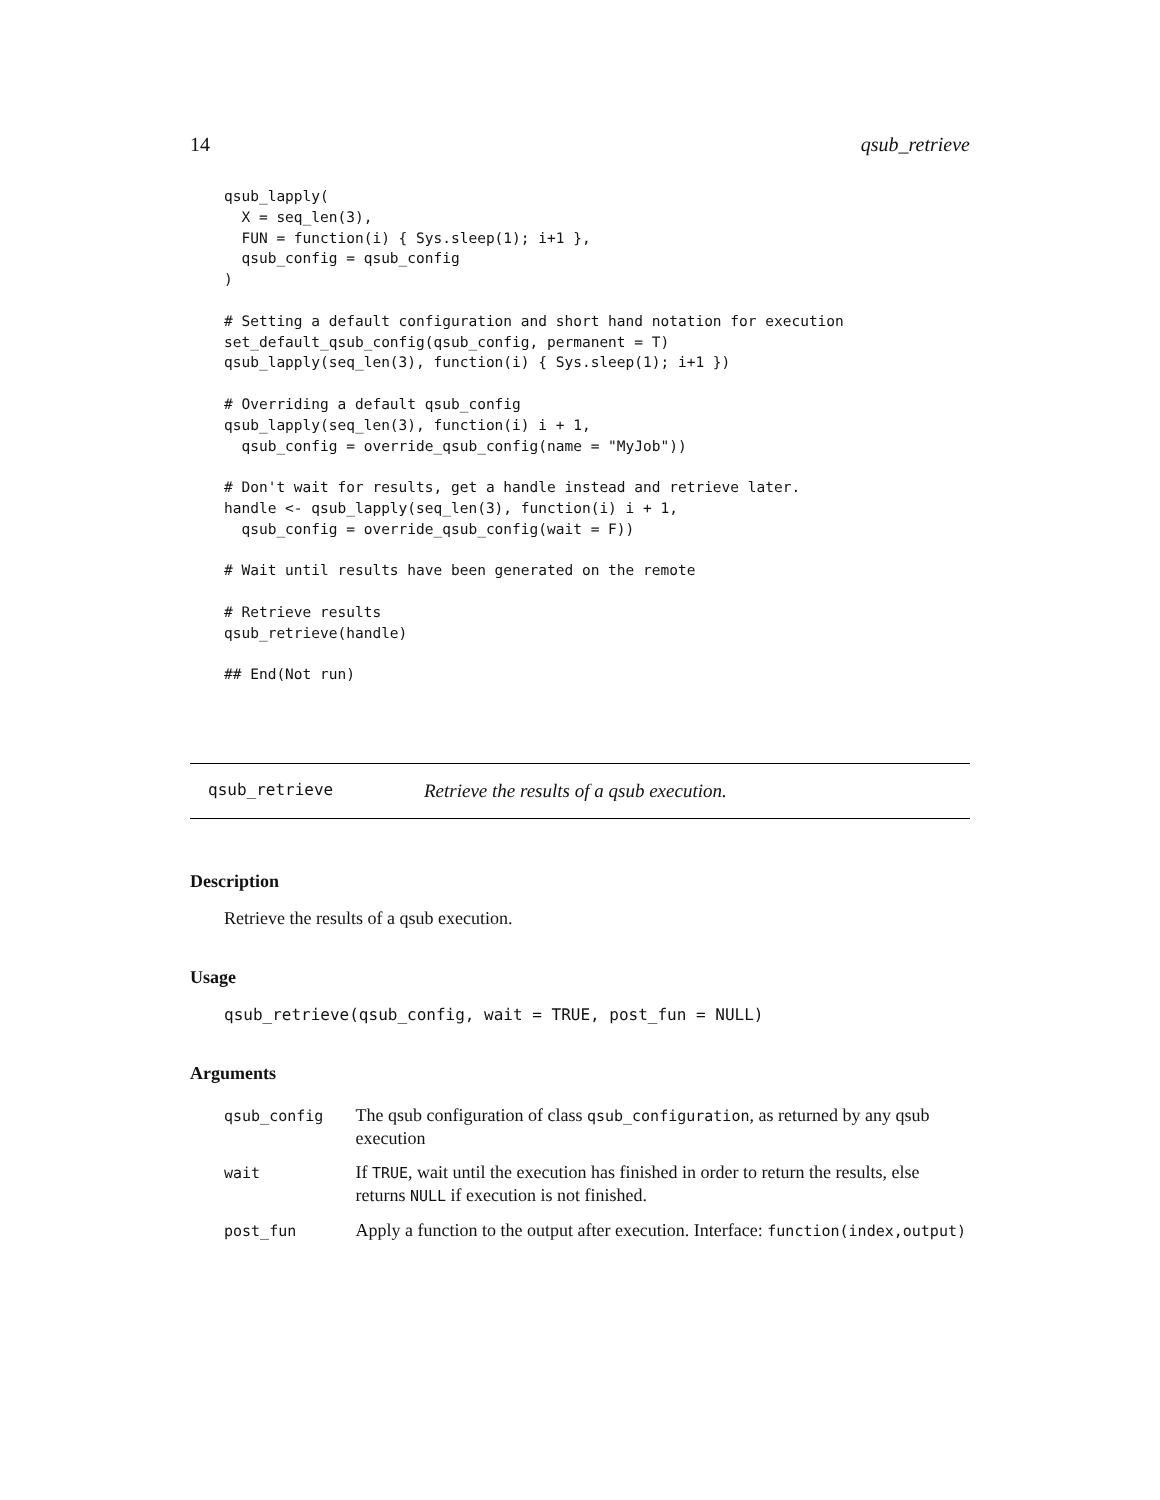14 qsub_retrieve
qsub_lapply(
  X = seq_len(3),
  FUN = function(i) { Sys.sleep(1); i+1 },
  qsub_config = qsub_config
)

# Setting a default configuration and short hand notation for execution
set_default_qsub_config(qsub_config, permanent = T)
qsub_lapply(seq_len(3), function(i) { Sys.sleep(1); i+1 })

# Overriding a default qsub_config
qsub_lapply(seq_len(3), function(i) i + 1,
  qsub_config = override_qsub_config(name = "MyJob"))

# Don't wait for results, get a handle instead and retrieve later.
handle <- qsub_lapply(seq_len(3), function(i) i + 1,
  qsub_config = override_qsub_config(wait = F))

# Wait until results have been generated on the remote

# Retrieve results
qsub_retrieve(handle)

## End(Not run)
qsub_retrieve Retrieve the results of a qsub execution.
Description
Retrieve the results of a qsub execution.
Usage
qsub_retrieve(qsub_config, wait = TRUE, post_fun = NULL)
Arguments
| qsub_config | The qsub configuration of class qsub_configuration , as returned by any qsub execution |
| wait | If TRUE , wait until the execution has finished in order to return the results, else returns NULL if execution is not finished. |
| post_fun | Apply a function to the output after execution. Interface: function(index,output) |